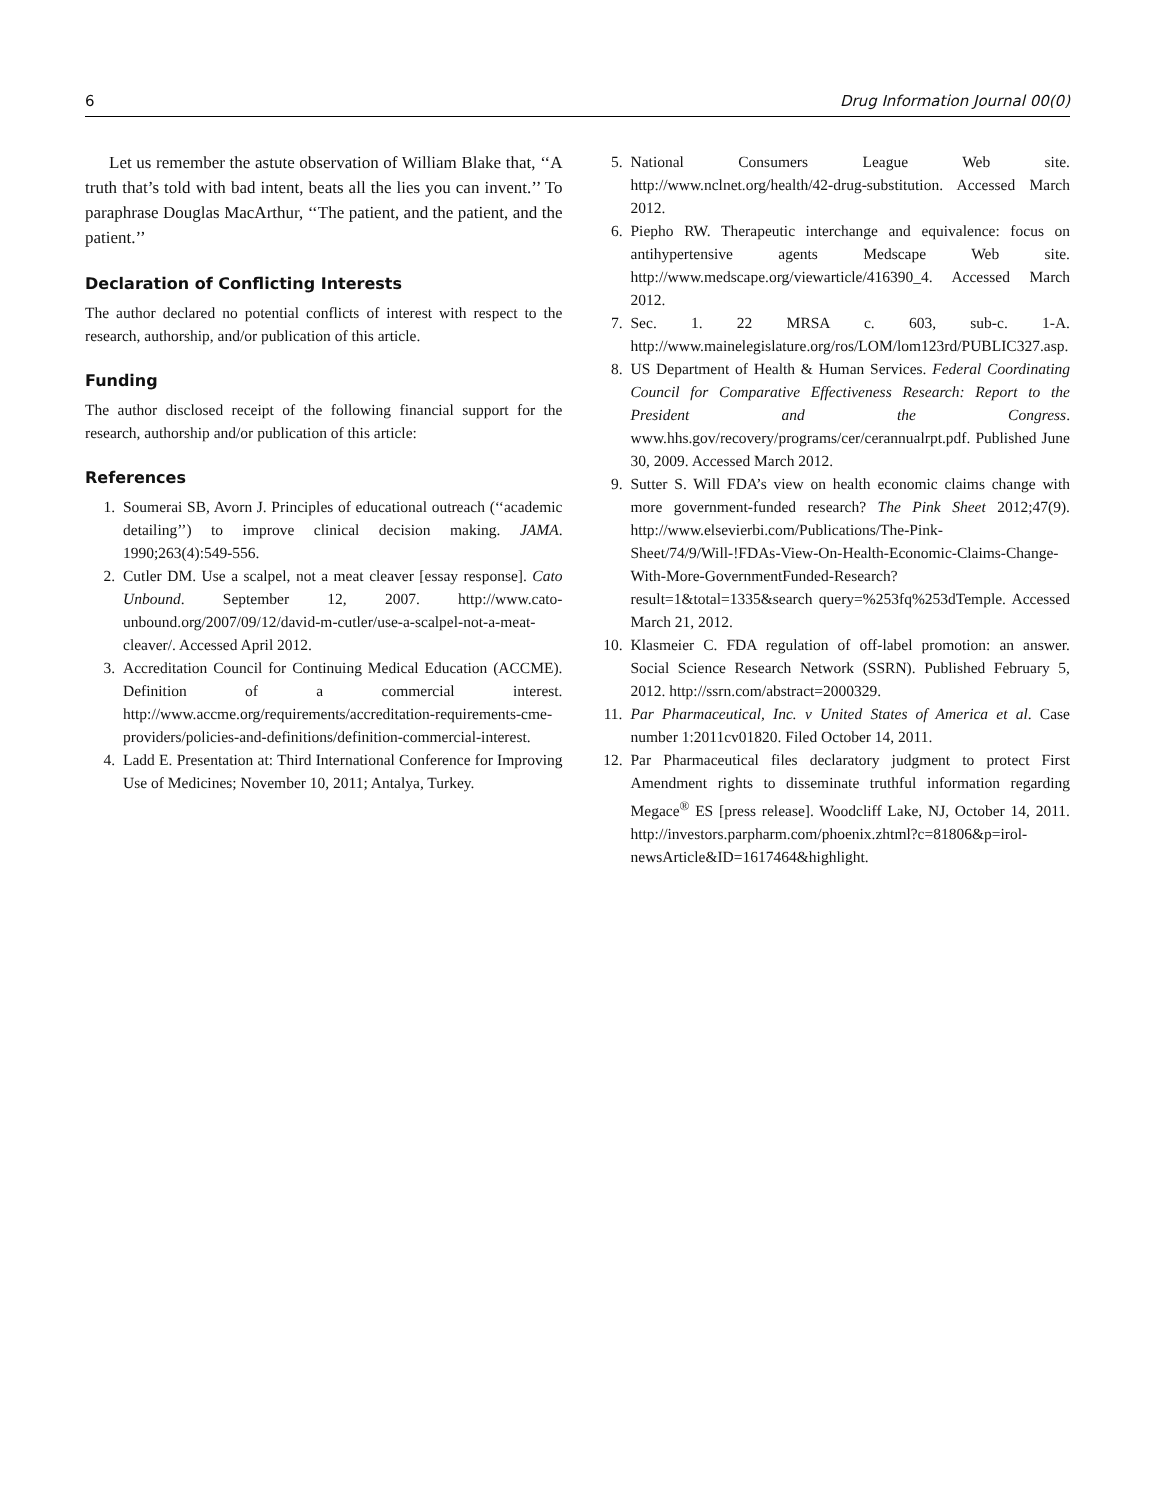6 Drug Information Journal 00(0)
Let us remember the astute observation of William Blake that, ‘‘A truth that’s told with bad intent, beats all the lies you can invent.’’ To paraphrase Douglas MacArthur, ‘‘The patient, and the patient, and the patient.’’
Declaration of Conflicting Interests
The author declared no potential conflicts of interest with respect to the research, authorship, and/or publication of this article.
Funding
The author disclosed receipt of the following financial support for the research, authorship and/or publication of this article:
References
1. Soumerai SB, Avorn J. Principles of educational outreach (‘‘academic detailing’’) to improve clinical decision making. JAMA. 1990;263(4):549-556.
2. Cutler DM. Use a scalpel, not a meat cleaver [essay response]. Cato Unbound. September 12, 2007. http://www.cato-unbound.org/2007/09/12/david-m-cutler/use-a-scalpel-not-a-meat-cleaver/. Accessed April 2012.
3. Accreditation Council for Continuing Medical Education (ACCME). Definition of a commercial interest. http://www.accme.org/requirements/accreditation-requirements-cme-providers/policies-and-definitions/definition-commercial-interest.
4. Ladd E. Presentation at: Third International Conference for Improving Use of Medicines; November 10, 2011; Antalya, Turkey.
5. National Consumers League Web site. http://www.nclnet.org/health/42-drug-substitution. Accessed March 2012.
6. Piepho RW. Therapeutic interchange and equivalence: focus on antihypertensive agents Medscape Web site. http://www.medscape.org/viewarticle/416390_4. Accessed March 2012.
7. Sec. 1. 22 MRSA c. 603, sub-c. 1-A. http://www.mainelegislature.org/ros/LOM/lom123rd/PUBLIC327.asp.
8. US Department of Health & Human Services. Federal Coordinating Council for Comparative Effectiveness Research: Report to the President and the Congress. www.hhs.gov/recovery/programs/cer/cerannualrpt.pdf. Published June 30, 2009. Accessed March 2012.
9. Sutter S. Will FDA’s view on health economic claims change with more government-funded research? The Pink Sheet 2012;47(9). http://www.elsevierbi.com/Publications/The-Pink-Sheet/74/9/Will-!FDAs-View-On-Health-Economic-Claims-Change-With-More-GovernmentFunded-Research?result=1&total=1335&search query=%253fq%253dTemple. Accessed March 21, 2012.
10. Klasmeier C. FDA regulation of off-label promotion: an answer. Social Science Research Network (SSRN). Published February 5, 2012. http://ssrn.com/abstract=2000329.
11. Par Pharmaceutical, Inc. v United States of America et al. Case number 1:2011cv01820. Filed October 14, 2011.
12. Par Pharmaceutical files declaratory judgment to protect First Amendment rights to disseminate truthful information regarding Megace<sup>®</sup> ES [press release]. Woodcliff Lake, NJ, October 14, 2011. http://investors.parpharm.com/phoenix.zhtml?c=81806&p=irol-newsArticle&ID=1617464&highlight.